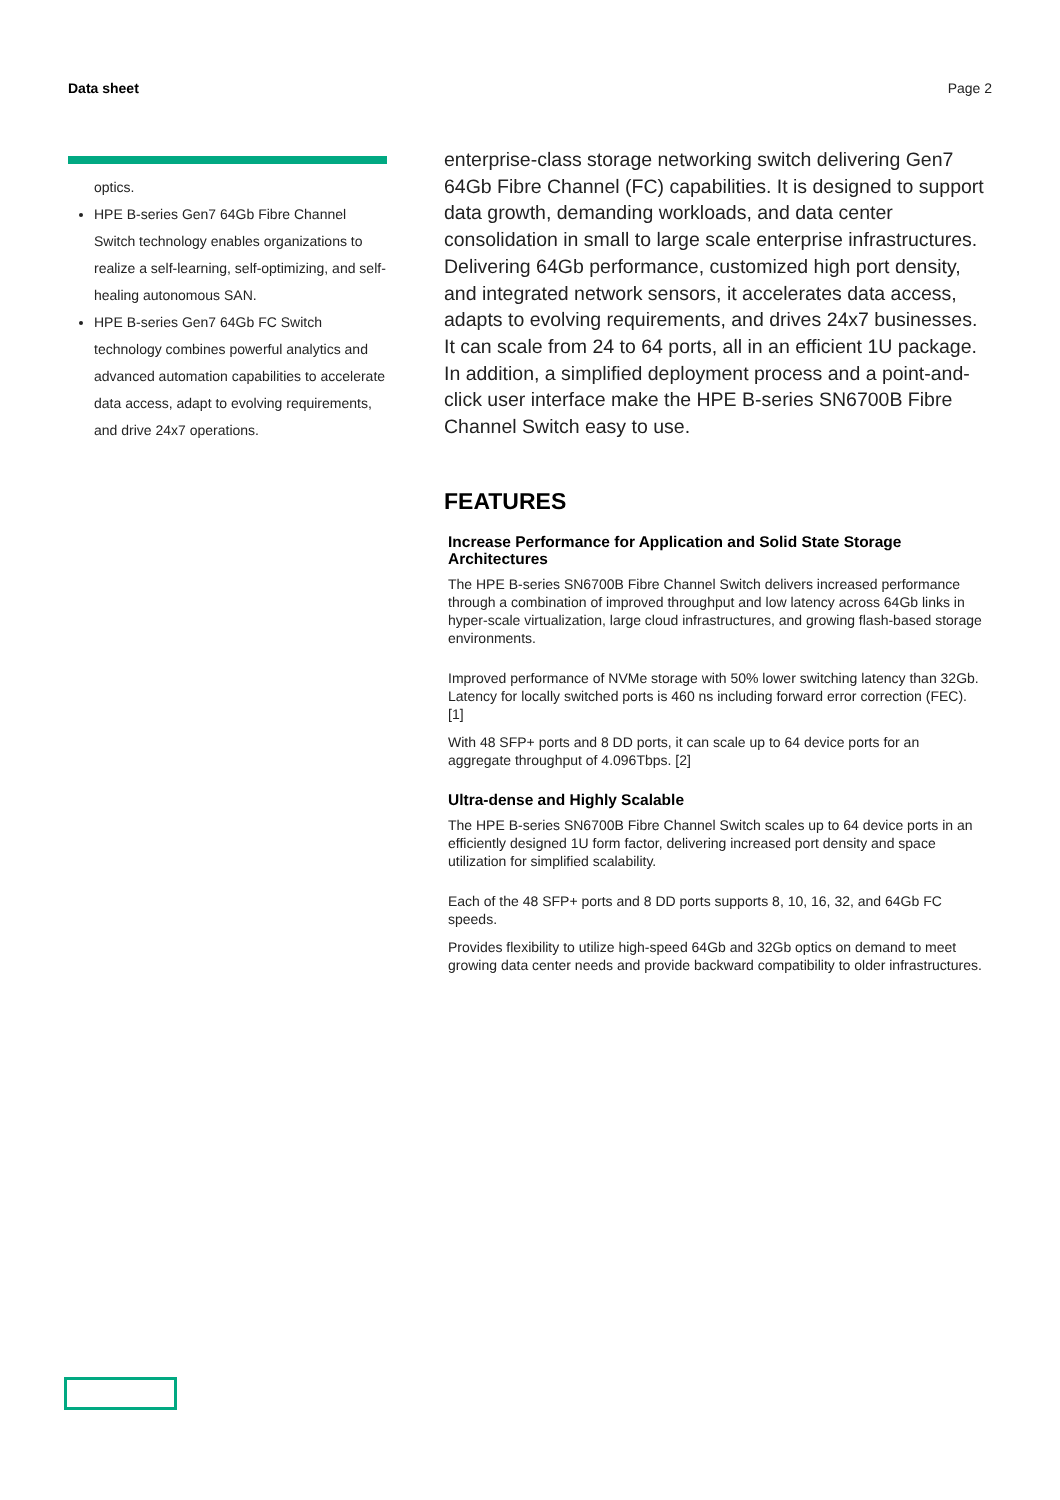Data sheet Page 2
optics.
HPE B-series Gen7 64Gb Fibre Channel Switch technology enables organizations to realize a self-learning, self-optimizing, and self-healing autonomous SAN.
HPE B-series Gen7 64Gb FC Switch technology combines powerful analytics and advanced automation capabilities to accelerate data access, adapt to evolving requirements, and drive 24x7 operations.
enterprise-class storage networking switch delivering Gen7 64Gb Fibre Channel (FC) capabilities. It is designed to support data growth, demanding workloads, and data center consolidation in small to large scale enterprise infrastructures. Delivering 64Gb performance, customized high port density, and integrated network sensors, it accelerates data access, adapts to evolving requirements, and drives 24x7 businesses. It can scale from 24 to 64 ports, all in an efficient 1U package. In addition, a simplified deployment process and a point-and-click user interface make the HPE B-series SN6700B Fibre Channel Switch easy to use.
FEATURES
Increase Performance for Application and Solid State Storage Architectures
The HPE B-series SN6700B Fibre Channel Switch delivers increased performance through a combination of improved throughput and low latency across 64Gb links in hyper-scale virtualization, large cloud infrastructures, and growing flash-based storage environments.
Improved performance of NVMe storage with 50% lower switching latency than 32Gb. Latency for locally switched ports is 460 ns including forward error correction (FEC). [1]
With 48 SFP+ ports and 8 DD ports, it can scale up to 64 device ports for an aggregate throughput of 4.096Tbps. [2]
Ultra-dense and Highly Scalable
The HPE B-series SN6700B Fibre Channel Switch scales up to 64 device ports in an efficiently designed 1U form factor, delivering increased port density and space utilization for simplified scalability.
Each of the 48 SFP+ ports and 8 DD ports supports 8, 10, 16, 32, and 64Gb FC speeds.
Provides flexibility to utilize high-speed 64Gb and 32Gb optics on demand to meet growing data center needs and provide backward compatibility to older infrastructures.